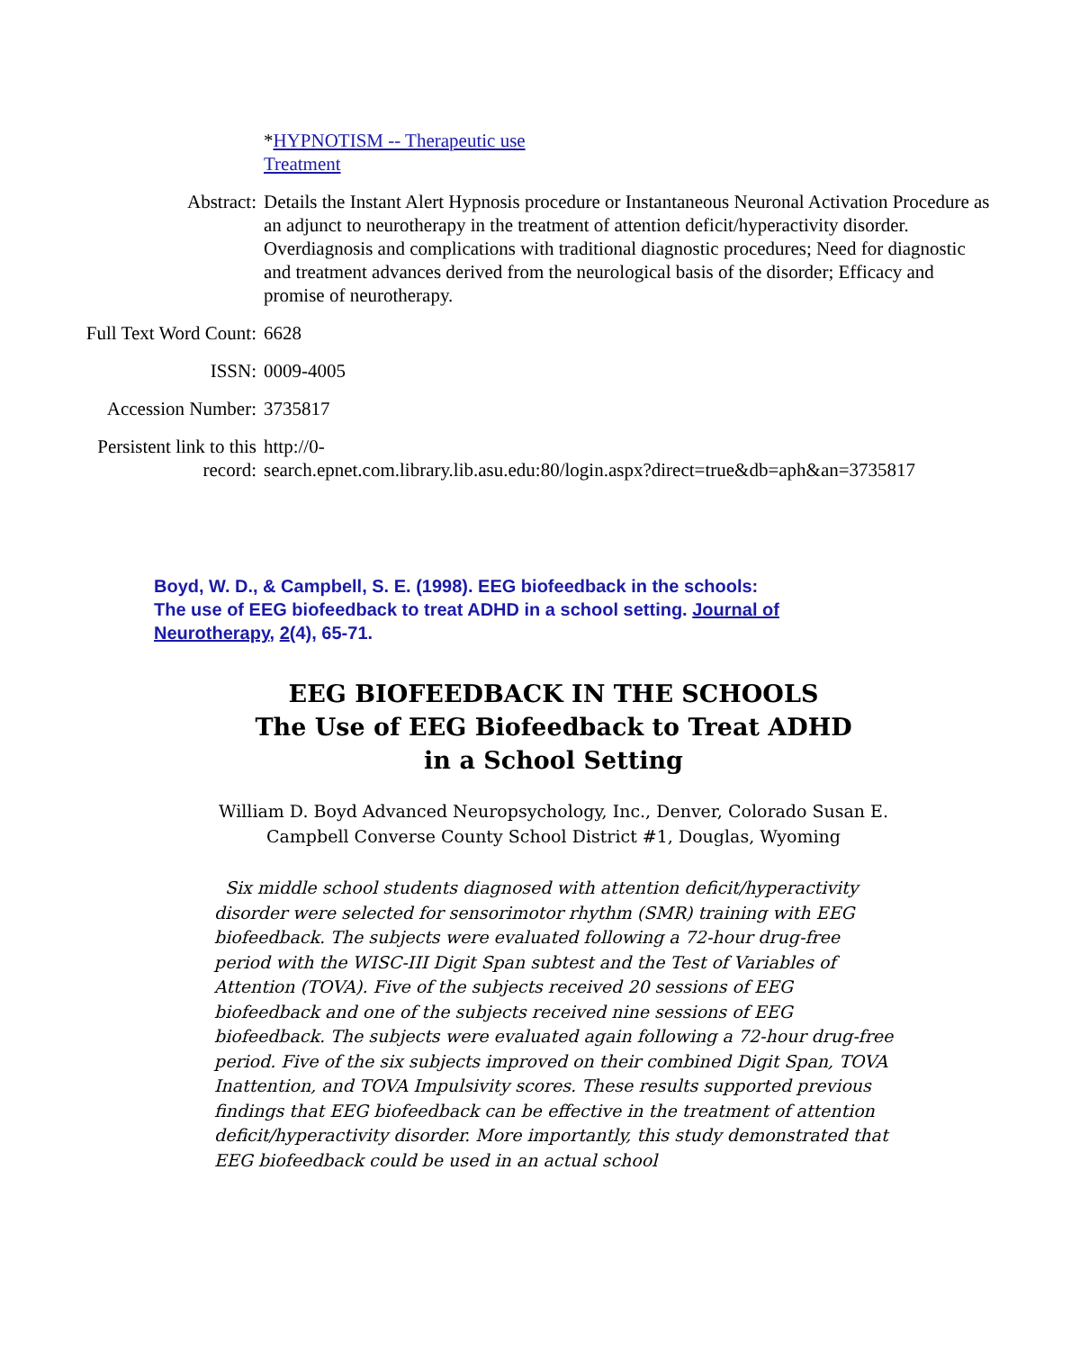| | * HYPNOTISM -- Therapeutic use Treatment |
| Abstract: | Details the Instant Alert Hypnosis procedure or Instantaneous Neuronal Activation Procedure as an adjunct to neurotherapy in the treatment of attention deficit/hyperactivity disorder. Overdiagnosis and complications with traditional diagnostic procedures; Need for diagnostic and treatment advances derived from the neurological basis of the disorder; Efficacy and promise of neurotherapy. |
| Full Text Word Count: | 6628 |
| ISSN: | 0009-4005 |
| Accession Number: | 3735817 |
| Persistent link to this record: | http://0- search.epnet.com.library.lib.asu.edu:80/login.aspx?direct=true&db=aph&an=3735817 |
Boyd, W. D., & Campbell, S. E. (1998). EEG biofeedback in the schools: The use of EEG biofeedback to treat ADHD in a school setting. Journal of Neurotherapy, 2(4), 65-71.
EEG BIOFEEDBACK IN THE SCHOOLS
The Use of EEG Biofeedback to Treat ADHD
in a School Setting
William D. Boyd Advanced Neuropsychology, Inc., Denver, Colorado Susan E. Campbell Converse County School District #1, Douglas, Wyoming
Six middle school students diagnosed with attention deficit/hyperactivity disorder were selected for sensorimotor rhythm (SMR) training with EEG biofeedback. The subjects were evaluated following a 72-hour drug-free period with the WISC-III Digit Span subtest and the Test of Variables of Attention (TOVA). Five of the subjects received 20 sessions of EEG biofeedback and one of the subjects received nine sessions of EEG biofeedback. The subjects were evaluated again following a 72-hour drug-free period. Five of the six subjects improved on their combined Digit Span, TOVA Inattention, and TOVA Impulsivity scores. These results supported previous findings that EEG biofeedback can be effective in the treatment of attention deficit/hyperactivity disorder. More importantly, this study demonstrated that EEG biofeedback could be used in an actual school